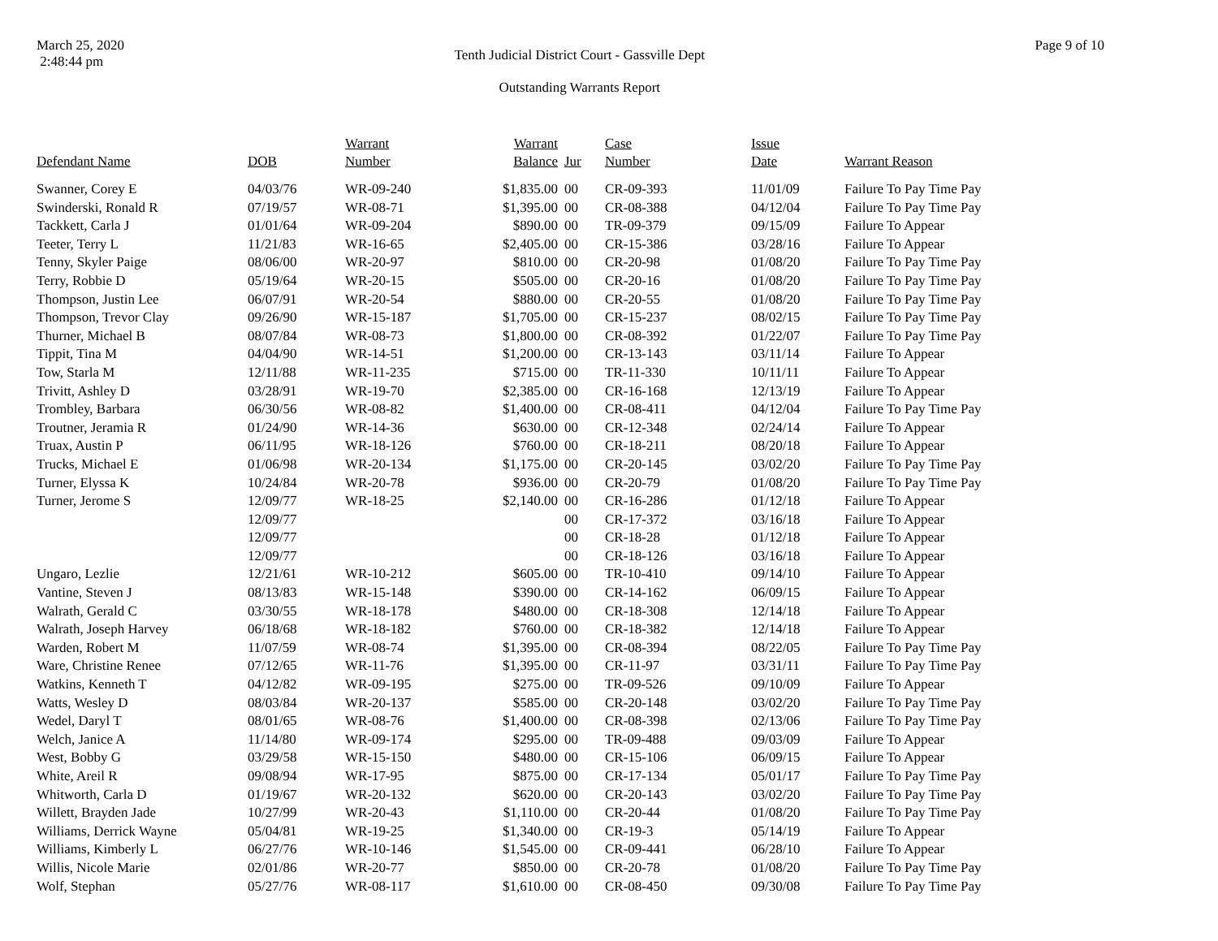March 25, 2020
2:48:44 pm
Tenth Judicial District Court - Gassville Dept
Outstanding Warrants Report
Page 9 of 10
| Defendant Name | DOB | Warrant Number | Warrant Balance | Jur | Case Number | Issue Date | Warrant Reason |
| --- | --- | --- | --- | --- | --- | --- | --- |
| Swanner, Corey E | 04/03/76 | WR-09-240 | $1,835.00 | 00 | CR-09-393 | 11/01/09 | Failure To Pay Time Pay |
| Swinderski, Ronald R | 07/19/57 | WR-08-71 | $1,395.00 | 00 | CR-08-388 | 04/12/04 | Failure To Pay Time Pay |
| Tackkett, Carla J | 01/01/64 | WR-09-204 | $890.00 | 00 | TR-09-379 | 09/15/09 | Failure To Appear |
| Teeter, Terry L | 11/21/83 | WR-16-65 | $2,405.00 | 00 | CR-15-386 | 03/28/16 | Failure To Appear |
| Tenny, Skyler Paige | 08/06/00 | WR-20-97 | $810.00 | 00 | CR-20-98 | 01/08/20 | Failure To Pay Time Pay |
| Terry, Robbie D | 05/19/64 | WR-20-15 | $505.00 | 00 | CR-20-16 | 01/08/20 | Failure To Pay Time Pay |
| Thompson, Justin Lee | 06/07/91 | WR-20-54 | $880.00 | 00 | CR-20-55 | 01/08/20 | Failure To Pay Time Pay |
| Thompson, Trevor Clay | 09/26/90 | WR-15-187 | $1,705.00 | 00 | CR-15-237 | 08/02/15 | Failure To Pay Time Pay |
| Thurner, Michael B | 08/07/84 | WR-08-73 | $1,800.00 | 00 | CR-08-392 | 01/22/07 | Failure To Pay Time Pay |
| Tippit, Tina M | 04/04/90 | WR-14-51 | $1,200.00 | 00 | CR-13-143 | 03/11/14 | Failure To Appear |
| Tow, Starla M | 12/11/88 | WR-11-235 | $715.00 | 00 | TR-11-330 | 10/11/11 | Failure To Appear |
| Trivitt, Ashley D | 03/28/91 | WR-19-70 | $2,385.00 | 00 | CR-16-168 | 12/13/19 | Failure To Appear |
| Trombley, Barbara | 06/30/56 | WR-08-82 | $1,400.00 | 00 | CR-08-411 | 04/12/04 | Failure To Pay Time Pay |
| Troutner, Jeramia R | 01/24/90 | WR-14-36 | $630.00 | 00 | CR-12-348 | 02/24/14 | Failure To Appear |
| Truax, Austin P | 06/11/95 | WR-18-126 | $760.00 | 00 | CR-18-211 | 08/20/18 | Failure To Appear |
| Trucks, Michael E | 01/06/98 | WR-20-134 | $1,175.00 | 00 | CR-20-145 | 03/02/20 | Failure To Pay Time Pay |
| Turner, Elyssa K | 10/24/84 | WR-20-78 | $936.00 | 00 | CR-20-79 | 01/08/20 | Failure To Pay Time Pay |
| Turner, Jerome S | 12/09/77 | WR-18-25 | $2,140.00 | 00 | CR-16-286 | 01/12/18 | Failure To Appear |
| | 12/09/77 | | | 00 | CR-17-372 | 03/16/18 | Failure To Appear |
| | 12/09/77 | | | 00 | CR-18-28 | 01/12/18 | Failure To Appear |
| | 12/09/77 | | | 00 | CR-18-126 | 03/16/18 | Failure To Appear |
| Ungaro, Lezlie | 12/21/61 | WR-10-212 | $605.00 | 00 | TR-10-410 | 09/14/10 | Failure To Appear |
| Vantine, Steven J | 08/13/83 | WR-15-148 | $390.00 | 00 | CR-14-162 | 06/09/15 | Failure To Appear |
| Walrath, Gerald C | 03/30/55 | WR-18-178 | $480.00 | 00 | CR-18-308 | 12/14/18 | Failure To Appear |
| Walrath, Joseph Harvey | 06/18/68 | WR-18-182 | $760.00 | 00 | CR-18-382 | 12/14/18 | Failure To Appear |
| Warden, Robert M | 11/07/59 | WR-08-74 | $1,395.00 | 00 | CR-08-394 | 08/22/05 | Failure To Pay Time Pay |
| Ware, Christine Renee | 07/12/65 | WR-11-76 | $1,395.00 | 00 | CR-11-97 | 03/31/11 | Failure To Pay Time Pay |
| Watkins, Kenneth T | 04/12/82 | WR-09-195 | $275.00 | 00 | TR-09-526 | 09/10/09 | Failure To Appear |
| Watts, Wesley D | 08/03/84 | WR-20-137 | $585.00 | 00 | CR-20-148 | 03/02/20 | Failure To Pay Time Pay |
| Wedel, Daryl T | 08/01/65 | WR-08-76 | $1,400.00 | 00 | CR-08-398 | 02/13/06 | Failure To Pay Time Pay |
| Welch, Janice A | 11/14/80 | WR-09-174 | $295.00 | 00 | TR-09-488 | 09/03/09 | Failure To Appear |
| West, Bobby G | 03/29/58 | WR-15-150 | $480.00 | 00 | CR-15-106 | 06/09/15 | Failure To Appear |
| White, Areil R | 09/08/94 | WR-17-95 | $875.00 | 00 | CR-17-134 | 05/01/17 | Failure To Pay Time Pay |
| Whitworth, Carla D | 01/19/67 | WR-20-132 | $620.00 | 00 | CR-20-143 | 03/02/20 | Failure To Pay Time Pay |
| Willett, Brayden Jade | 10/27/99 | WR-20-43 | $1,110.00 | 00 | CR-20-44 | 01/08/20 | Failure To Pay Time Pay |
| Williams, Derrick Wayne | 05/04/81 | WR-19-25 | $1,340.00 | 00 | CR-19-3 | 05/14/19 | Failure To Appear |
| Williams, Kimberly L | 06/27/76 | WR-10-146 | $1,545.00 | 00 | CR-09-441 | 06/28/10 | Failure To Appear |
| Willis, Nicole Marie | 02/01/86 | WR-20-77 | $850.00 | 00 | CR-20-78 | 01/08/20 | Failure To Pay Time Pay |
| Wolf, Stephan | 05/27/76 | WR-08-117 | $1,610.00 | 00 | CR-08-450 | 09/30/08 | Failure To Pay Time Pay |